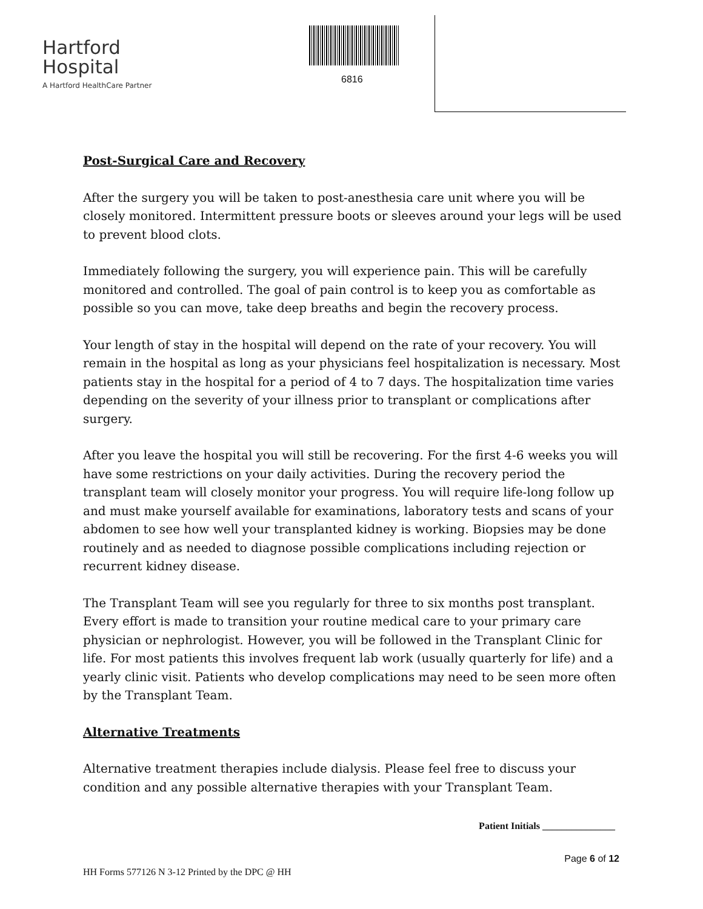Hartford
Hospital
A Hartford HealthCare Partner
6816
Post-Surgical Care and Recovery
After the surgery you will be taken to post-anesthesia care unit where you will be closely monitored. Intermittent pressure boots or sleeves around your legs will be used to prevent blood clots.
Immediately following the surgery, you will experience pain. This will be carefully monitored and controlled. The goal of pain control is to keep you as comfortable as possible so you can move, take deep breaths and begin the recovery process.
Your length of stay in the hospital will depend on the rate of your recovery. You will remain in the hospital as long as your physicians feel hospitalization is necessary. Most patients stay in the hospital for a period of 4 to 7 days. The hospitalization time varies depending on the severity of your illness prior to transplant or complications after surgery.
After you leave the hospital you will still be recovering. For the first 4-6 weeks you will have some restrictions on your daily activities. During the recovery period the transplant team will closely monitor your progress. You will require life-long follow up and must make yourself available for examinations, laboratory tests and scans of your abdomen to see how well your transplanted kidney is working. Biopsies may be done routinely and as needed to diagnose possible complications including rejection or recurrent kidney disease.
The Transplant Team will see you regularly for three to six months post transplant. Every effort is made to transition your routine medical care to your primary care physician or nephrologist. However, you will be followed in the Transplant Clinic for life. For most patients this involves frequent lab work (usually quarterly for life) and a yearly clinic visit. Patients who develop complications may need to be seen more often by the Transplant Team.
Alternative Treatments
Alternative treatment therapies include dialysis. Please feel free to discuss your condition and any possible alternative therapies with your Transplant Team.
Patient Initials _______________
Page 6 of 12
HH Forms 577126 N 3-12 Printed by the DPC @ HH